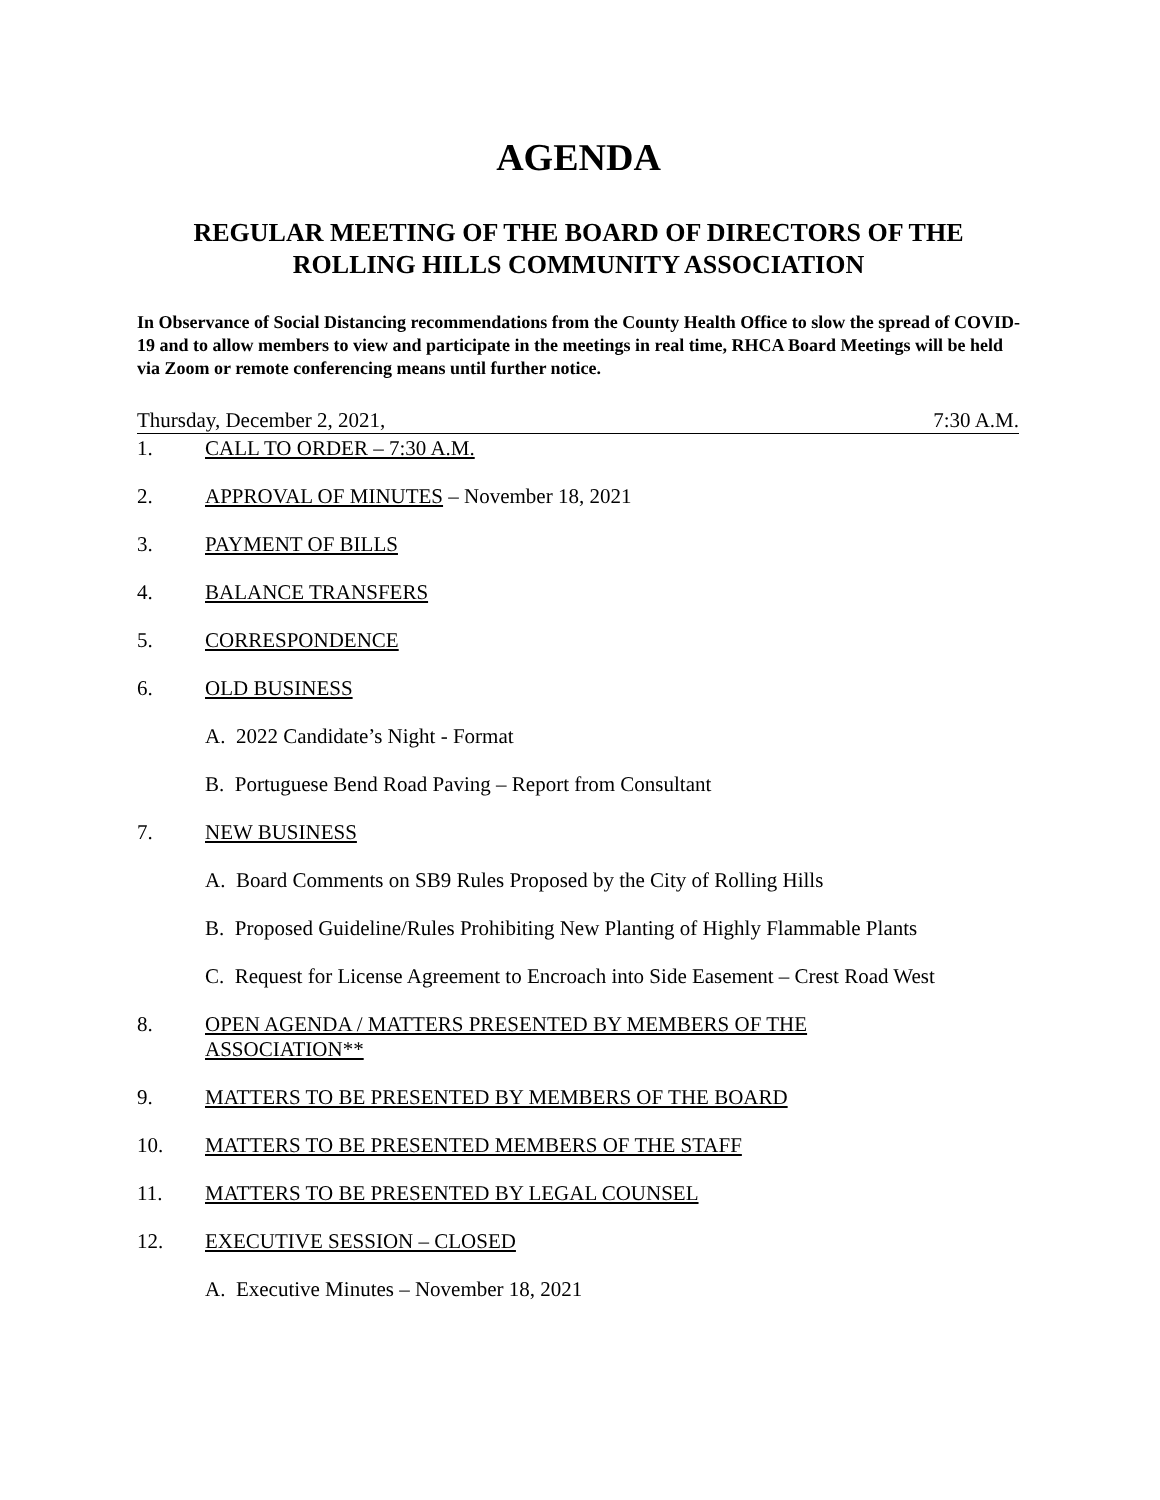AGENDA
REGULAR MEETING OF THE BOARD OF DIRECTORS OF THE
ROLLING HILLS COMMUNITY ASSOCIATION
In Observance of Social Distancing recommendations from the County Health Office to slow the spread of COVID-19 and to allow members to view and participate in the meetings in real time, RHCA Board Meetings will be held via Zoom or remote conferencing means until further notice.
Thursday, December 2, 2021, 7:30 A.M.
1. CALL TO ORDER – 7:30 A.M.
2. APPROVAL OF MINUTES – November 18, 2021
3. PAYMENT OF BILLS
4. BALANCE TRANSFERS
5. CORRESPONDENCE
6. OLD BUSINESS
A. 2022 Candidate’s Night - Format
B. Portuguese Bend Road Paving – Report from Consultant
7. NEW BUSINESS
A. Board Comments on SB9 Rules Proposed by the City of Rolling Hills
B. Proposed Guideline/Rules Prohibiting New Planting of Highly Flammable Plants
C. Request for License Agreement to Encroach into Side Easement – Crest Road West
8. OPEN AGENDA / MATTERS PRESENTED BY MEMBERS OF THE
ASSOCIATION**
9. MATTERS TO BE PRESENTED BY MEMBERS OF THE BOARD
10. MATTERS TO BE PRESENTED MEMBERS OF THE STAFF
11. MATTERS TO BE PRESENTED BY LEGAL COUNSEL
12. EXECUTIVE SESSION – CLOSED
A. Executive Minutes – November 18, 2021